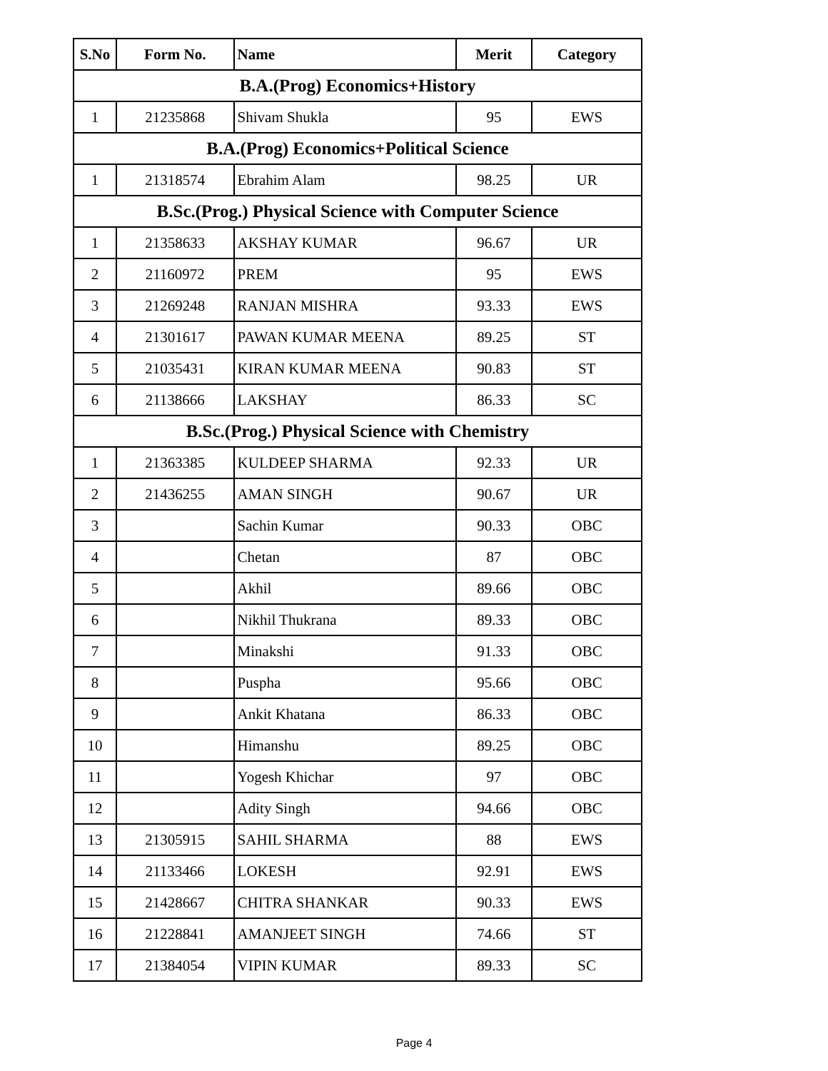| S.No | Form No. | Name | Merit | Category |
| --- | --- | --- | --- | --- |
| B.A.(Prog) Economics+History | | | | |
| 1 | 21235868 | Shivam Shukla | 95 | EWS |
| B.A.(Prog) Economics+Political Science | | | | |
| 1 | 21318574 | Ebrahim Alam | 98.25 | UR |
| B.Sc.(Prog.) Physical Science with Computer Science | | | | |
| 1 | 21358633 | AKSHAY KUMAR | 96.67 | UR |
| 2 | 21160972 | PREM | 95 | EWS |
| 3 | 21269248 | RANJAN MISHRA | 93.33 | EWS |
| 4 | 21301617 | PAWAN KUMAR MEENA | 89.25 | ST |
| 5 | 21035431 | KIRAN KUMAR MEENA | 90.83 | ST |
| 6 | 21138666 | LAKSHAY | 86.33 | SC |
| B.Sc.(Prog.) Physical Science with Chemistry | | | | |
| 1 | 21363385 | KULDEEP SHARMA | 92.33 | UR |
| 2 | 21436255 | AMAN SINGH | 90.67 | UR |
| 3 | | Sachin Kumar | 90.33 | OBC |
| 4 | | Chetan | 87 | OBC |
| 5 | | Akhil | 89.66 | OBC |
| 6 | | Nikhil Thukrana | 89.33 | OBC |
| 7 | | Minakshi | 91.33 | OBC |
| 8 | | Puspha | 95.66 | OBC |
| 9 | | Ankit Khatana | 86.33 | OBC |
| 10 | | Himanshu | 89.25 | OBC |
| 11 | | Yogesh Khichar | 97 | OBC |
| 12 | | Adity Singh | 94.66 | OBC |
| 13 | 21305915 | SAHIL SHARMA | 88 | EWS |
| 14 | 21133466 | LOKESH | 92.91 | EWS |
| 15 | 21428667 | CHITRA SHANKAR | 90.33 | EWS |
| 16 | 21228841 | AMANJEET SINGH | 74.66 | ST |
| 17 | 21384054 | VIPIN KUMAR | 89.33 | SC |
Page 4